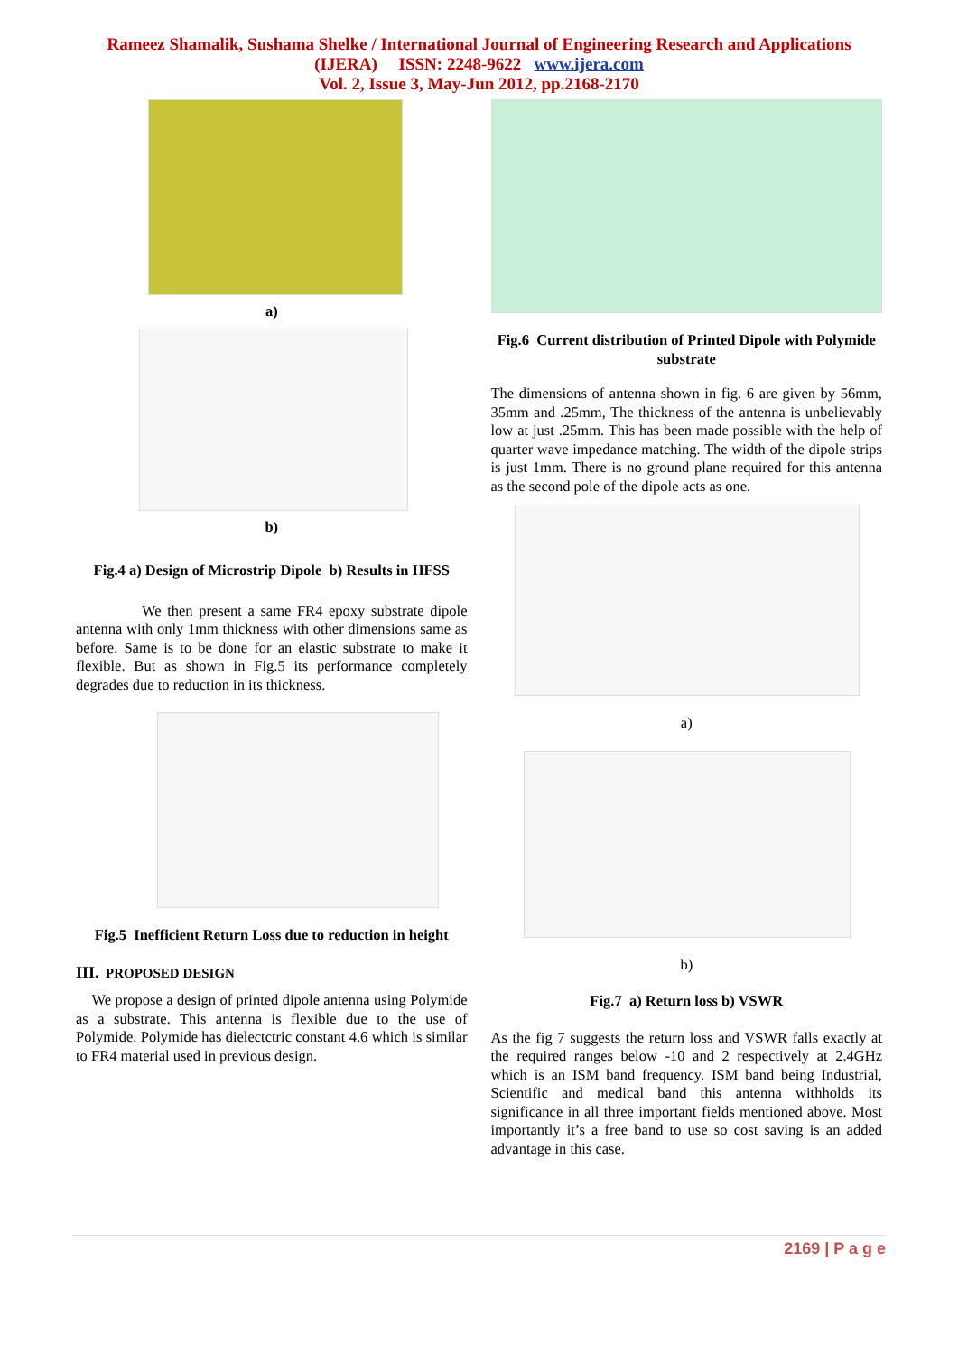Rameez Shamalik, Sushama Shelke / International Journal of Engineering Research and Applications
(IJERA) ISSN: 2248-9622 www.ijera.com
Vol. 2, Issue 3, May-Jun 2012, pp.2168-2170
a)
b)
Fig.4 a) Design of Microstrip Dipole b) Results in HFSS
We then present a same FR4 epoxy substrate dipole antenna with only 1mm thickness with other dimensions same as before. Same is to be done for an elastic substrate to make it flexible. But as shown in Fig.5 its performance completely degrades due to reduction in its thickness.
Fig.5 Inefficient Return Loss due to reduction in height
III. PROPOSED DESIGN
We propose a design of printed dipole antenna using Polymide as a substrate. This antenna is flexible due to the use of Polymide. Polymide has dielectctric constant 4.6 which is similar to FR4 material used in previous design.
Fig.6 Current distribution of Printed Dipole with Polymide substrate
The dimensions of antenna shown in fig. 6 are given by 56mm, 35mm and .25mm, The thickness of the antenna is unbelievably low at just .25mm. This has been made possible with the help of quarter wave impedance matching. The width of the dipole strips is just 1mm. There is no ground plane required for this antenna as the second pole of the dipole acts as one.
a)
b)
Fig.7 a) Return loss b) VSWR
As the fig 7 suggests the return loss and VSWR falls exactly at the required ranges below -10 and 2 respectively at 2.4GHz which is an ISM band frequency. ISM band being Industrial, Scientific and medical band this antenna withholds its significance in all three important fields mentioned above. Most importantly it’s a free band to use so cost saving is an added advantage in this case.
2169 | P a g e